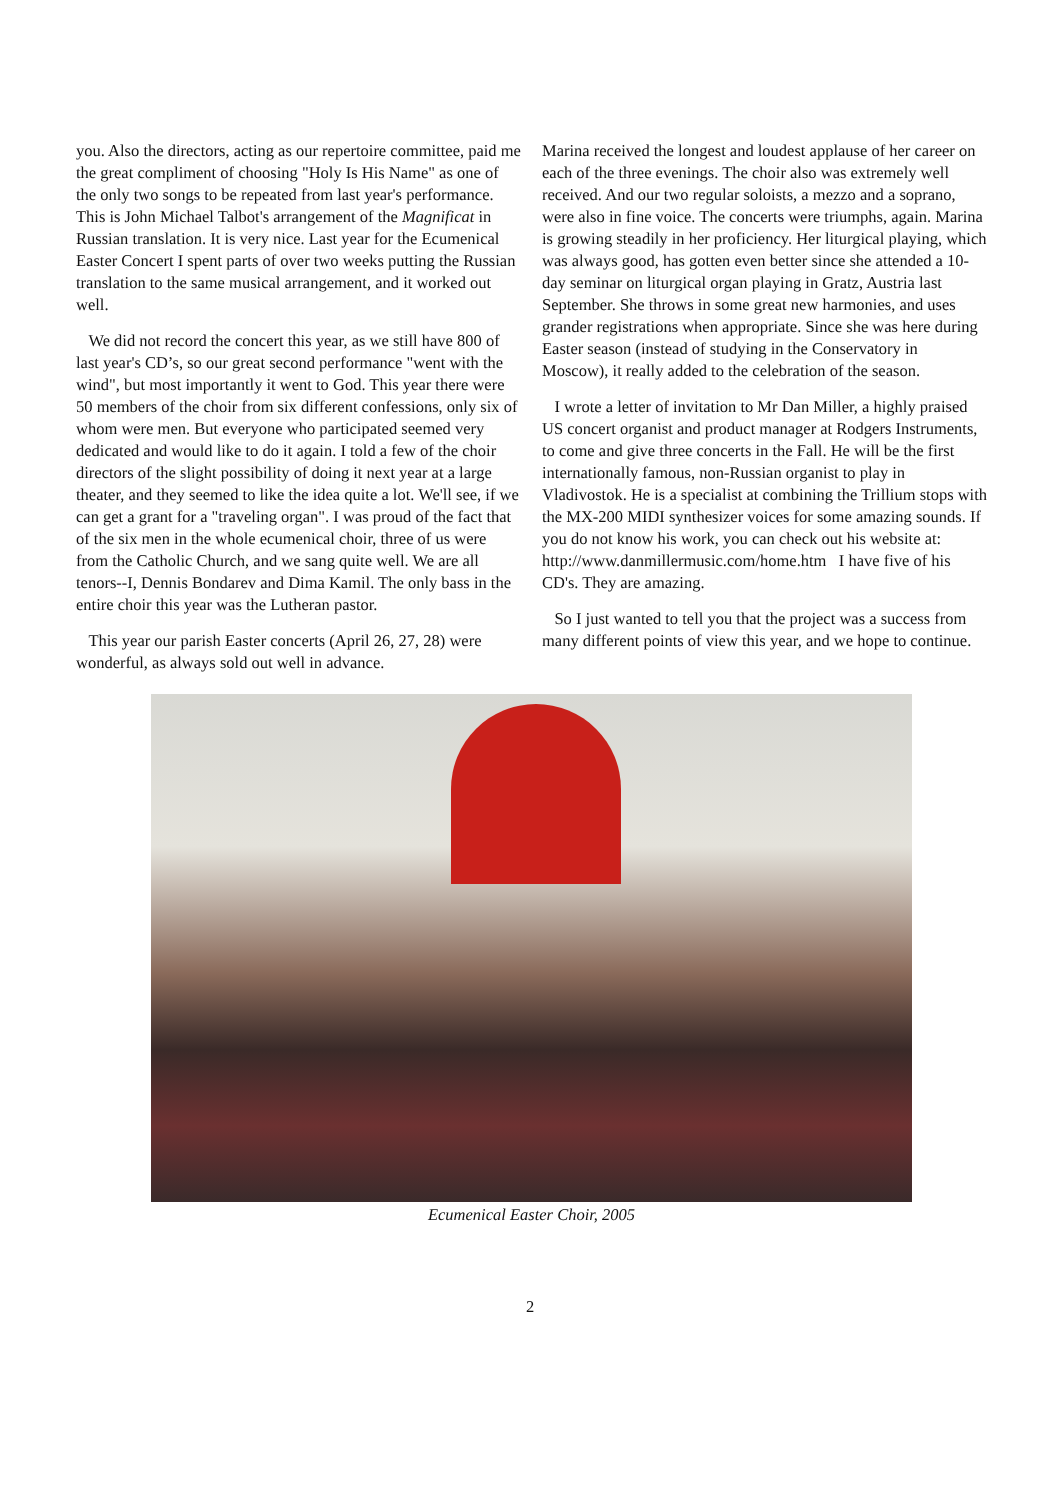you. Also the directors, acting as our repertoire committee, paid me the great compliment of choosing "Holy Is His Name" as one of the only two songs to be repeated from last year's performance. This is John Michael Talbot's arrangement of the Magnificat in Russian translation. It is very nice. Last year for the Ecumenical Easter Concert I spent parts of over two weeks putting the Russian translation to the same musical arrangement, and it worked out well.
We did not record the concert this year, as we still have 800 of last year's CD’s, so our great second performance "went with the wind", but most importantly it went to God. This year there were 50 members of the choir from six different confessions, only six of whom were men. But everyone who participated seemed very dedicated and would like to do it again. I told a few of the choir directors of the slight possibility of doing it next year at a large theater, and they seemed to like the idea quite a lot. We'll see, if we can get a grant for a "traveling organ". I was proud of the fact that of the six men in the whole ecumenical choir, three of us were from the Catholic Church, and we sang quite well. We are all tenors--I, Dennis Bondarev and Dima Kamil. The only bass in the entire choir this year was the Lutheran pastor.
This year our parish Easter concerts (April 26, 27, 28) were wonderful, as always sold out well in advance.
Marina received the longest and loudest applause of her career on each of the three evenings. The choir also was extremely well received. And our two regular soloists, a mezzo and a soprano, were also in fine voice. The concerts were triumphs, again. Marina is growing steadily in her proficiency. Her liturgical playing, which was always good, has gotten even better since she attended a 10-day seminar on liturgical organ playing in Gratz, Austria last September. She throws in some great new harmonies, and uses grander registrations when appropriate. Since she was here during Easter season (instead of studying in the Conservatory in Moscow), it really added to the celebration of the season.
I wrote a letter of invitation to Mr Dan Miller, a highly praised US concert organist and product manager at Rodgers Instruments, to come and give three concerts in the Fall. He will be the first internationally famous, non-Russian organist to play in Vladivostok. He is a specialist at combining the Trillium stops with the MX-200 MIDI synthesizer voices for some amazing sounds. If you do not know his work, you can check out his website at: http://www.danmillermusic.com/home.htm I have five of his CD's. They are amazing.
So I just wanted to tell you that the project was a success from many different points of view this year, and we hope to continue.
Ecumenical Easter Choir, 2005
2